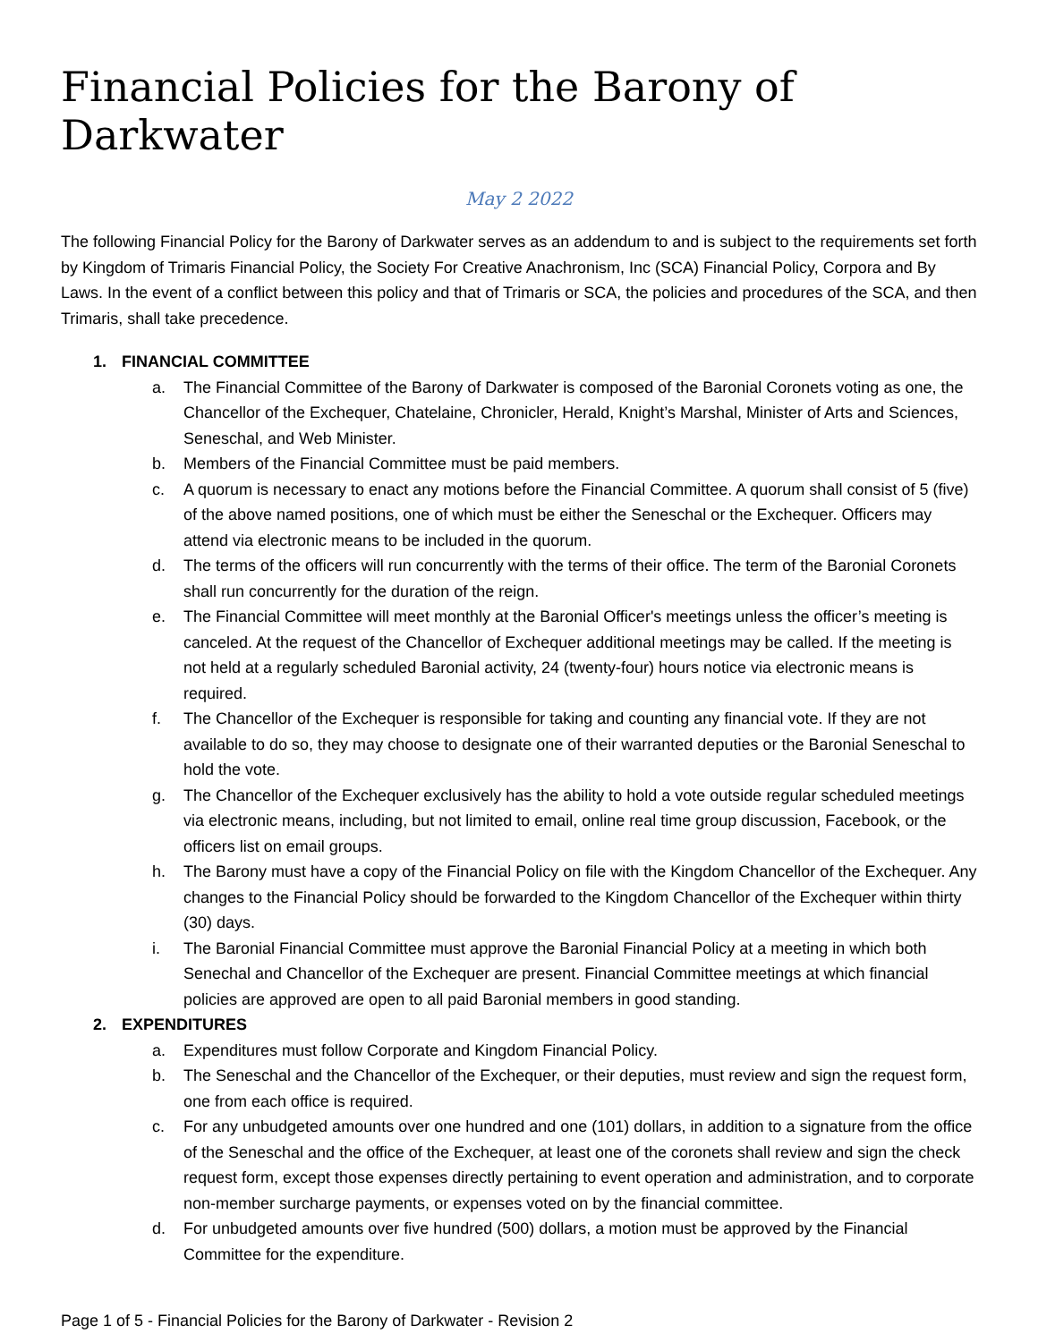Financial Policies for the Barony of Darkwater
May 2 2022
The following Financial Policy for the Barony of Darkwater serves as an addendum to and is subject to the requirements set forth by Kingdom of Trimaris Financial Policy, the Society For Creative Anachronism, Inc (SCA) Financial Policy, Corpora and By Laws. In the event of a conflict between this policy and that of Trimaris or SCA, the policies and procedures of the SCA, and then Trimaris, shall take precedence.
1. FINANCIAL COMMITTEE
a. The Financial Committee of the Barony of Darkwater is composed of the Baronial Coronets voting as one, the Chancellor of the Exchequer, Chatelaine, Chronicler, Herald, Knight’s Marshal, Minister of Arts and Sciences, Seneschal, and Web Minister.
b. Members of the Financial Committee must be paid members.
c. A quorum is necessary to enact any motions before the Financial Committee. A quorum shall consist of 5 (five) of the above named positions, one of which must be either the Seneschal or the Exchequer. Officers may attend via electronic means to be included in the quorum.
d. The terms of the officers will run concurrently with the terms of their office. The term of the Baronial Coronets shall run concurrently for the duration of the reign.
e. The Financial Committee will meet monthly at the Baronial Officer's meetings unless the officer’s meeting is canceled. At the request of the Chancellor of Exchequer additional meetings may be called. If the meeting is not held at a regularly scheduled Baronial activity, 24 (twenty-four) hours notice via electronic means is required.
f. The Chancellor of the Exchequer is responsible for taking and counting any financial vote. If they are not available to do so, they may choose to designate one of their warranted deputies or the Baronial Seneschal to hold the vote.
g. The Chancellor of the Exchequer exclusively has the ability to hold a vote outside regular scheduled meetings via electronic means, including, but not limited to email, online real time group discussion, Facebook, or the officers list on email groups.
h. The Barony must have a copy of the Financial Policy on file with the Kingdom Chancellor of the Exchequer. Any changes to the Financial Policy should be forwarded to the Kingdom Chancellor of the Exchequer within thirty (30) days.
i. The Baronial Financial Committee must approve the Baronial Financial Policy at a meeting in which both Senechal and Chancellor of the Exchequer are present. Financial Committee meetings at which financial policies are approved are open to all paid Baronial members in good standing.
2. EXPENDITURES
a. Expenditures must follow Corporate and Kingdom Financial Policy.
b. The Seneschal and the Chancellor of the Exchequer, or their deputies, must review and sign the request form, one from each office is required.
c. For any unbudgeted amounts over one hundred and one (101) dollars, in addition to a signature from the office of the Seneschal and the office of the Exchequer, at least one of the coronets shall review and sign the check request form, except those expenses directly pertaining to event operation and administration, and to corporate non-member surcharge payments, or expenses voted on by the financial committee.
d. For unbudgeted amounts over five hundred (500) dollars, a motion must be approved by the Financial Committee for the expenditure.
Page 1 of 5 - Financial Policies for the Barony of Darkwater - Revision 2